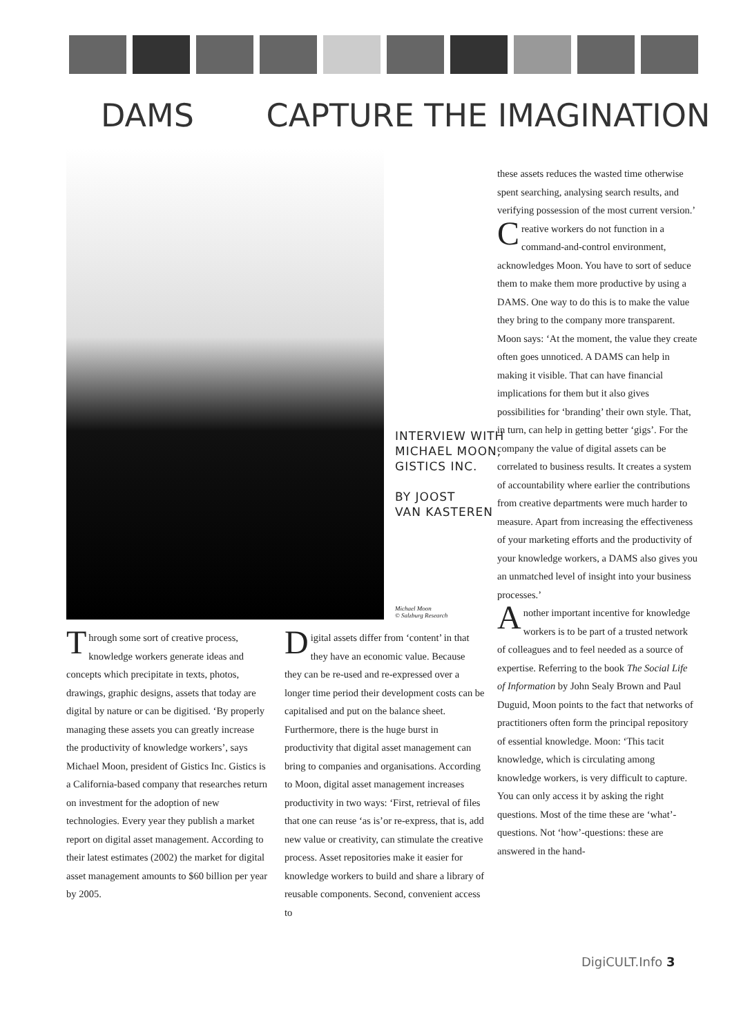DAMS CAPTURE THE IMAGINATION
INTERVIEW WITH
MICHAEL MOON,
GISTICS INC.
BY JOOST
VAN KASTEREN
Michael Moon
© Salzburg Research
Through some sort of creative process, knowledge workers generate ideas and concepts which precipitate in texts, photos, drawings, graphic designs, assets that today are digital by nature or can be digitised. ‘By properly managing these assets you can greatly increase the productivity of knowledge workers’, says Michael Moon, president of Gistics Inc. Gistics is a California-based company that researches return on investment for the adoption of new technologies. Every year they publish a market report on digital asset management. According to their latest estimates (2002) the market for digital asset management amounts to $60 billion per year by 2005.
Digital assets differ from ‘content’ in that they have an economic value. Because they can be re-used and re-expressed over a longer time period their development costs can be capitalised and put on the balance sheet. Furthermore, there is the huge burst in productivity that digital asset management can bring to companies and organisations. According to Moon, digital asset management increases productivity in two ways: ‘First, retrieval of files that one can reuse ‘as is’or re-express, that is, add new value or creativity, can stimulate the creative process. Asset repositories make it easier for knowledge workers to build and share a library of reusable components. Second, convenient access to
these assets reduces the wasted time otherwise spent searching, analysing search results, and verifying possession of the most current version.’
Creative workers do not function in a command-and-control environment, acknowledges Moon. You have to sort of seduce them to make them more productive by using a DAMS. One way to do this is to make the value they bring to the company more transparent. Moon says: ‘At the moment, the value they create often goes unnoticed. A DAMS can help in making it visible. That can have financial implications for them but it also gives possibilities for ‘branding’ their own style. That, in turn, can help in getting better ‘gigs’. For the company the value of digital assets can be correlated to business results. It creates a system of accountability where earlier the contributions from creative departments were much harder to measure. Apart from increasing the effectiveness of your marketing efforts and the productivity of your knowledge workers, a DAMS also gives you an unmatched level of insight into your business processes.’
Another important incentive for knowledge workers is to be part of a trusted network of colleagues and to feel needed as a source of expertise. Referring to the book The Social Life of Information by John Sealy Brown and Paul Duguid, Moon points to the fact that networks of practitioners often form the principal repository of essential knowledge. Moon: ‘This tacit knowledge, which is circulating among knowledge workers, is very difficult to capture. You can only access it by asking the right questions. Most of the time these are ‘what’-questions. Not ‘how’-questions: these are answered in the hand-
DigiCULT.Info 3